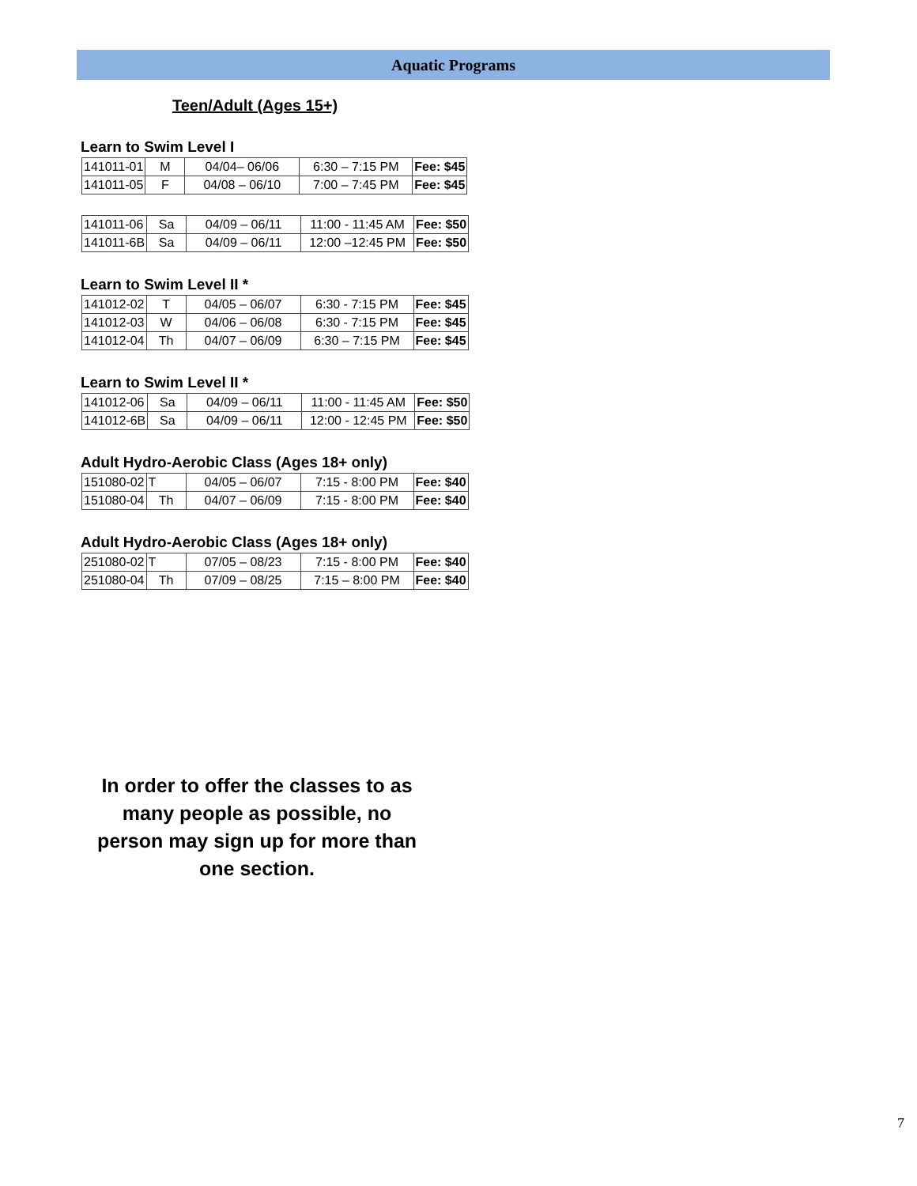Aquatic Programs
Teen/Adult (Ages 15+)
Learn to Swim Level I
| 141011-01 | M | 04/04– 06/06 | 6:30 – 7:15 PM | Fee: $45 |
| 141011-05 | F | 04/08 – 06/10 | 7:00 – 7:45 PM | Fee: $45 |
| 141011-06 | Sa | 04/09 – 06/11 | 11:00 - 11:45 AM | Fee: $50 |
| 141011-6B | Sa | 04/09 – 06/11 | 12:00 –12:45 PM | Fee: $50 |
Learn to Swim Level II *
| 141012-02 | T | 04/05 – 06/07 | 6:30 - 7:15 PM | Fee: $45 |
| 141012-03 | W | 04/06 – 06/08 | 6:30 - 7:15 PM | Fee: $45 |
| 141012-04 | Th | 04/07 – 06/09 | 6:30 – 7:15 PM | Fee: $45 |
Learn to Swim Level II *
| 141012-06 | Sa | 04/09 – 06/11 | 11:00 - 11:45 AM | Fee: $50 |
| 141012-6B | Sa | 04/09 – 06/11 | 12:00 - 12:45 PM | Fee: $50 |
Adult Hydro-Aerobic Class (Ages 18+ only)
| 151080-02 | T | 04/05 – 06/07 | 7:15 - 8:00 PM | Fee: $40 |
| 151080-04 | Th | 04/07 – 06/09 | 7:15 - 8:00 PM | Fee: $40 |
Adult Hydro-Aerobic Class (Ages 18+ only)
| 251080-02 | T | 07/05 – 08/23 | 7:15 - 8:00 PM | Fee: $40 |
| 251080-04 | Th | 07/09 – 08/25 | 7:15 – 8:00 PM | Fee: $40 |
In order to offer the classes to as many people as possible, no person may sign up for more than one section.
7